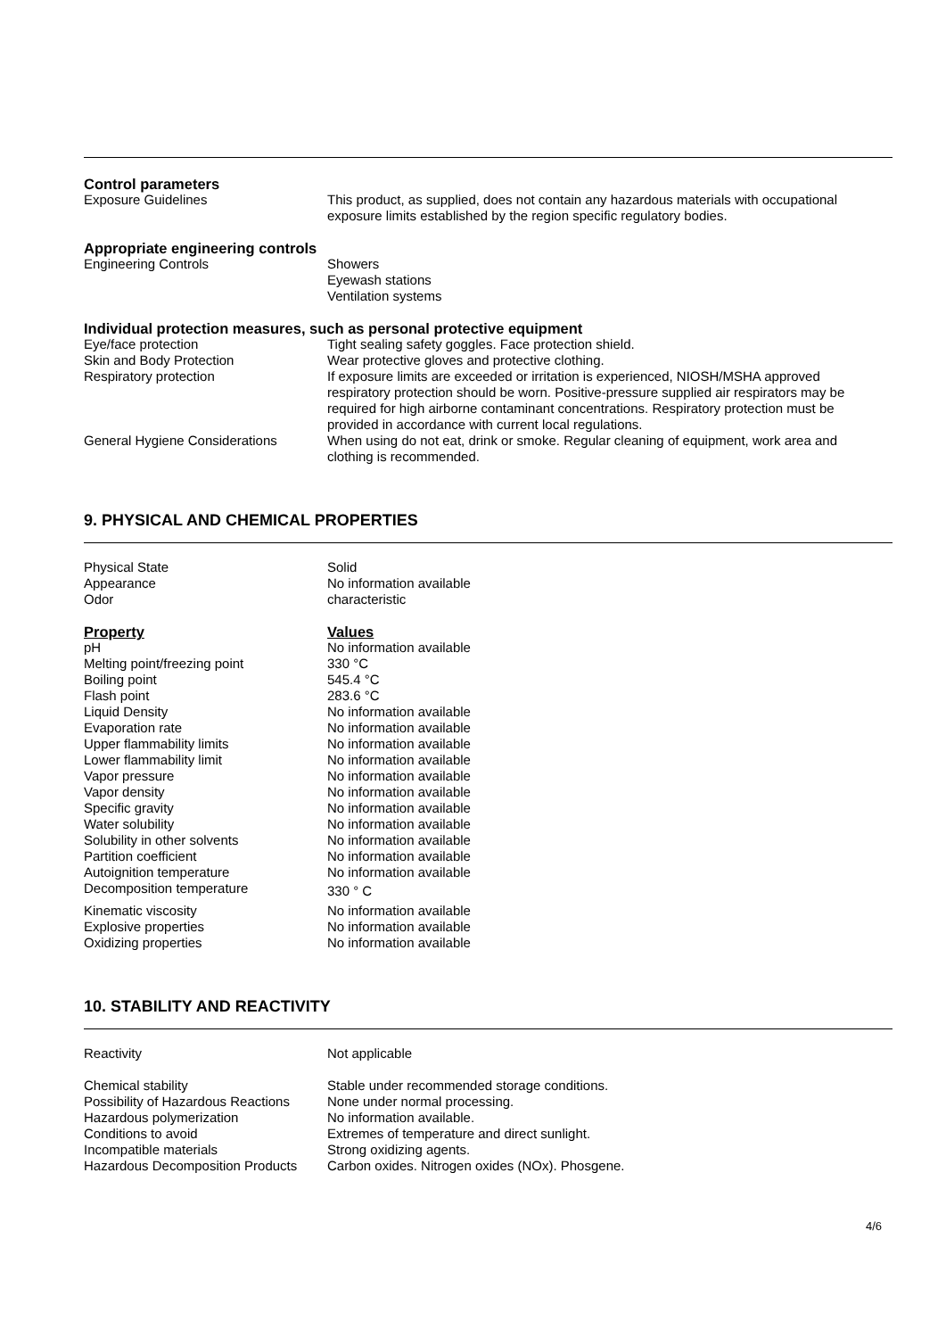Control parameters
| Exposure Guidelines | This product, as supplied, does not contain any hazardous materials with occupational exposure limits established by the region specific regulatory bodies. |
Appropriate engineering controls
| Engineering Controls | Showers Eyewash stations Ventilation systems |
Individual protection measures, such as personal protective equipment
| Eye/face protection | Tight sealing safety goggles. Face protection shield. |
| Skin and Body Protection | Wear protective gloves and protective clothing. |
| Respiratory protection | If exposure limits are exceeded or irritation is experienced, NIOSH/MSHA approved respiratory protection should be worn. Positive-pressure supplied air respirators may be required for high airborne contaminant concentrations. Respiratory protection must be provided in accordance with current local regulations. |
| General Hygiene Considerations | When using do not eat, drink or smoke. Regular cleaning of equipment, work area and clothing is recommended. |
9. PHYSICAL AND CHEMICAL PROPERTIES
| Physical State | Solid |
| Appearance | No information available |
| Odor | characteristic |
| Property | Values |
| pH | No information available |
| Melting point/freezing point | 330 °C |
| Boiling point | 545.4 °C |
| Flash point | 283.6 °C |
| Liquid Density | No information available |
| Evaporation rate | No information available |
| Upper flammability limits | No information available |
| Lower flammability limit | No information available |
| Vapor pressure | No information available |
| Vapor density | No information available |
| Specific gravity | No information available |
| Water solubility | No information available |
| Solubility in other solvents | No information available |
| Partition coefficient | No information available |
| Autoignition temperature | No information available |
| Decomposition temperature | 330 ° C |
| Kinematic viscosity | No information available |
| Explosive properties | No information available |
| Oxidizing properties | No information available |
10. STABILITY AND REACTIVITY
| Reactivity | Not applicable |
| Chemical stability | Stable under recommended storage conditions. |
| Possibility of Hazardous Reactions | None under normal processing. |
| Hazardous polymerization | No information available. |
| Conditions to avoid | Extremes of temperature and direct sunlight. |
| Incompatible materials | Strong oxidizing agents. |
| Hazardous Decomposition Products | Carbon oxides. Nitrogen oxides (NOx). Phosgene. |
4/6